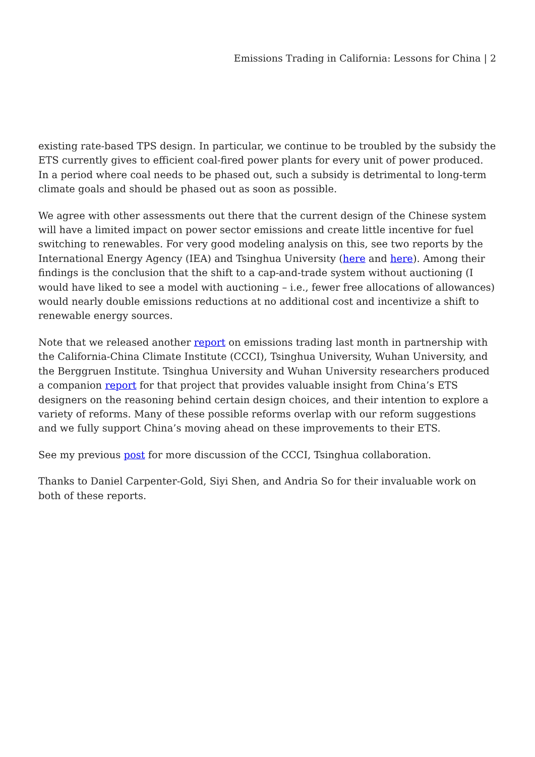Emissions Trading in California: Lessons for China | 2
existing rate-based TPS design. In particular, we continue to be troubled by the subsidy the ETS currently gives to efficient coal-fired power plants for every unit of power produced. In a period where coal needs to be phased out, such a subsidy is detrimental to long-term climate goals and should be phased out as soon as possible.
We agree with other assessments out there that the current design of the Chinese system will have a limited impact on power sector emissions and create little incentive for fuel switching to renewables. For very good modeling analysis on this, see two reports by the International Energy Agency (IEA) and Tsinghua University (here and here). Among their findings is the conclusion that the shift to a cap-and-trade system without auctioning (I would have liked to see a model with auctioning – i.e., fewer free allocations of allowances) would nearly double emissions reductions at no additional cost and incentivize a shift to renewable energy sources.
Note that we released another report on emissions trading last month in partnership with the California-China Climate Institute (CCCI), Tsinghua University, Wuhan University, and the Berggruen Institute. Tsinghua University and Wuhan University researchers produced a companion report for that project that provides valuable insight from China’s ETS designers on the reasoning behind certain design choices, and their intention to explore a variety of reforms. Many of these possible reforms overlap with our reform suggestions and we fully support China’s moving ahead on these improvements to their ETS.
See my previous post for more discussion of the CCCI, Tsinghua collaboration.
Thanks to Daniel Carpenter-Gold, Siyi Shen, and Andria So for their invaluable work on both of these reports.